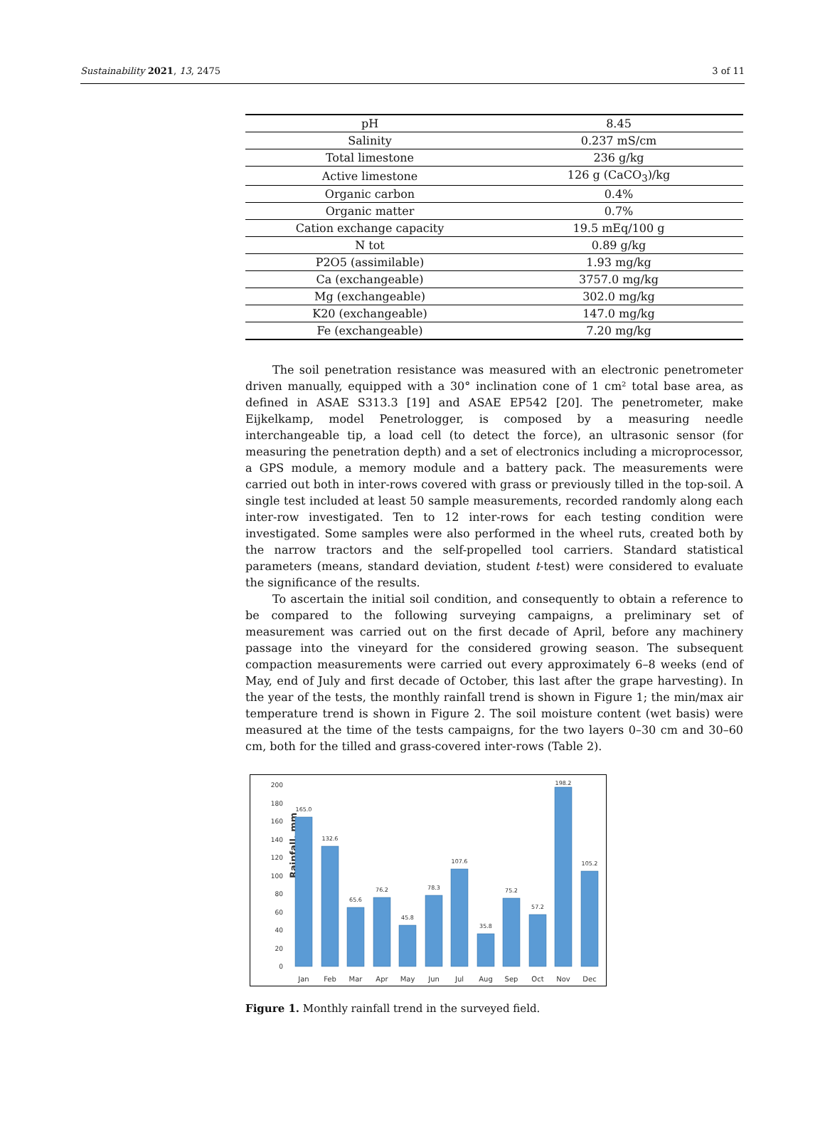Sustainability 2021, 13, 2475 3 of 11
| pH | 8.45 |
| Salinity | 0.237 mS/cm |
| Total limestone | 236 g/kg |
| Active limestone | 126 g (CaCO<sub>3</sub>)/kg |
| Organic carbon | 0.4% |
| Organic matter | 0.7% |
| Cation exchange capacity | 19.5 mEq/100 g |
| N tot | 0.89 g/kg |
| P2O5 (assimilable) | 1.93 mg/kg |
| Ca (exchangeable) | 3757.0 mg/kg |
| Mg (exchangeable) | 302.0 mg/kg |
| K20 (exchangeable) | 147.0 mg/kg |
| Fe (exchangeable) | 7.20 mg/kg |
The soil penetration resistance was measured with an electronic penetrometer driven manually, equipped with a 30° inclination cone of 1 cm² total base area, as defined in ASAE S313.3 [19] and ASAE EP542 [20]. The penetrometer, make Eijkelkamp, model Penetrologger, is composed by a measuring needle interchangeable tip, a load cell (to detect the force), an ultrasonic sensor (for measuring the penetration depth) and a set of electronics including a microprocessor, a GPS module, a memory module and a battery pack. The measurements were carried out both in inter-rows covered with grass or previously tilled in the top-soil. A single test included at least 50 sample measurements, recorded randomly along each inter-row investigated. Ten to 12 inter-rows for each testing condition were investigated. Some samples were also performed in the wheel ruts, created both by the narrow tractors and the self-propelled tool carriers. Standard statistical parameters (means, standard deviation, student t-test) were considered to evaluate the significance of the results.
To ascertain the initial soil condition, and consequently to obtain a reference to be compared to the following surveying campaigns, a preliminary set of measurement was carried out on the first decade of April, before any machinery passage into the vineyard for the considered growing season. The subsequent compaction measurements were carried out every approximately 6–8 weeks (end of May, end of July and first decade of October, this last after the grape harvesting). In the year of the tests, the monthly rainfall trend is shown in Figure 1; the min/max air temperature trend is shown in Figure 2. The soil moisture content (wet basis) were measured at the time of the tests campaigns, for the two layers 0–30 cm and 30–60 cm, both for the tilled and grass-covered inter-rows (Table 2).
Rainfall, mm
0
20
40
60
80
100
120
140
160
180
200
165.0
132.6
65.6
76.2
45.8
78.3
107.6
35.8
75.2
57.2
198.2
105.2
Jan
Feb
Mar
Apr
May
Jun
Jul
Aug
Sep
Oct
Nov
Dec
Figure 1. Monthly rainfall trend in the surveyed field.